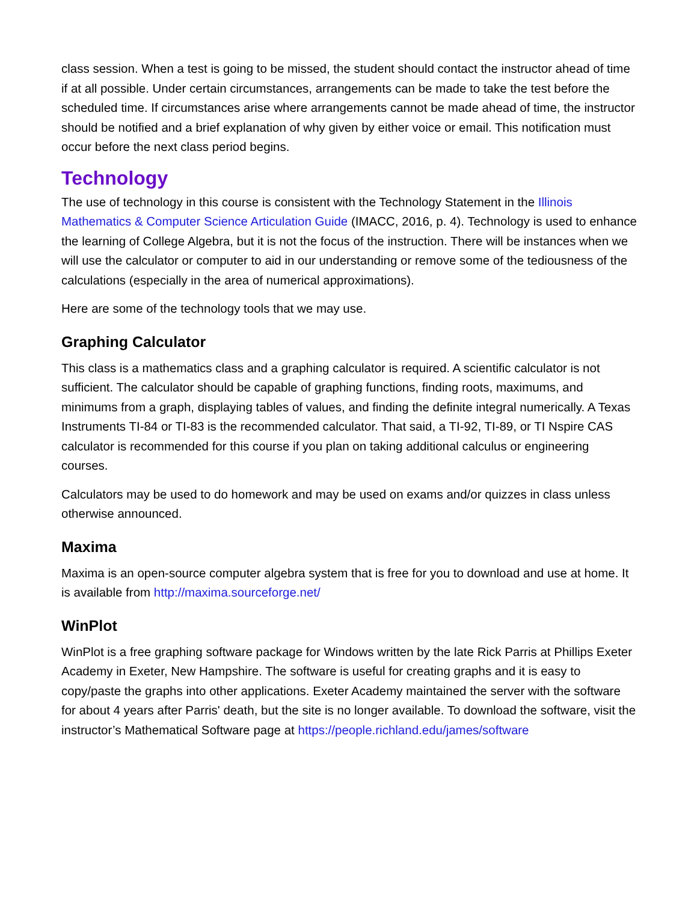class session. When a test is going to be missed, the student should contact the instructor ahead of time if at all possible. Under certain circumstances, arrangements can be made to take the test before the scheduled time. If circumstances arise where arrangements cannot be made ahead of time, the instructor should be notified and a brief explanation of why given by either voice or email. This notification must occur before the next class period begins.
Technology
The use of technology in this course is consistent with the Technology Statement in the Illinois Mathematics & Computer Science Articulation Guide (IMACC, 2016, p. 4). Technology is used to enhance the learning of College Algebra, but it is not the focus of the instruction. There will be instances when we will use the calculator or computer to aid in our understanding or remove some of the tediousness of the calculations (especially in the area of numerical approximations).
Here are some of the technology tools that we may use.
Graphing Calculator
This class is a mathematics class and a graphing calculator is required. A scientific calculator is not sufficient. The calculator should be capable of graphing functions, finding roots, maximums, and minimums from a graph, displaying tables of values, and finding the definite integral numerically. A Texas Instruments TI-84 or TI-83 is the recommended calculator. That said, a TI-92, TI-89, or TI Nspire CAS calculator is recommended for this course if you plan on taking additional calculus or engineering courses.
Calculators may be used to do homework and may be used on exams and/or quizzes in class unless otherwise announced.
Maxima
Maxima is an open-source computer algebra system that is free for you to download and use at home. It is available from http://maxima.sourceforge.net/
WinPlot
WinPlot is a free graphing software package for Windows written by the late Rick Parris at Phillips Exeter Academy in Exeter, New Hampshire. The software is useful for creating graphs and it is easy to copy/paste the graphs into other applications. Exeter Academy maintained the server with the software for about 4 years after Parris' death, but the site is no longer available. To download the software, visit the instructor’s Mathematical Software page at https://people.richland.edu/james/software